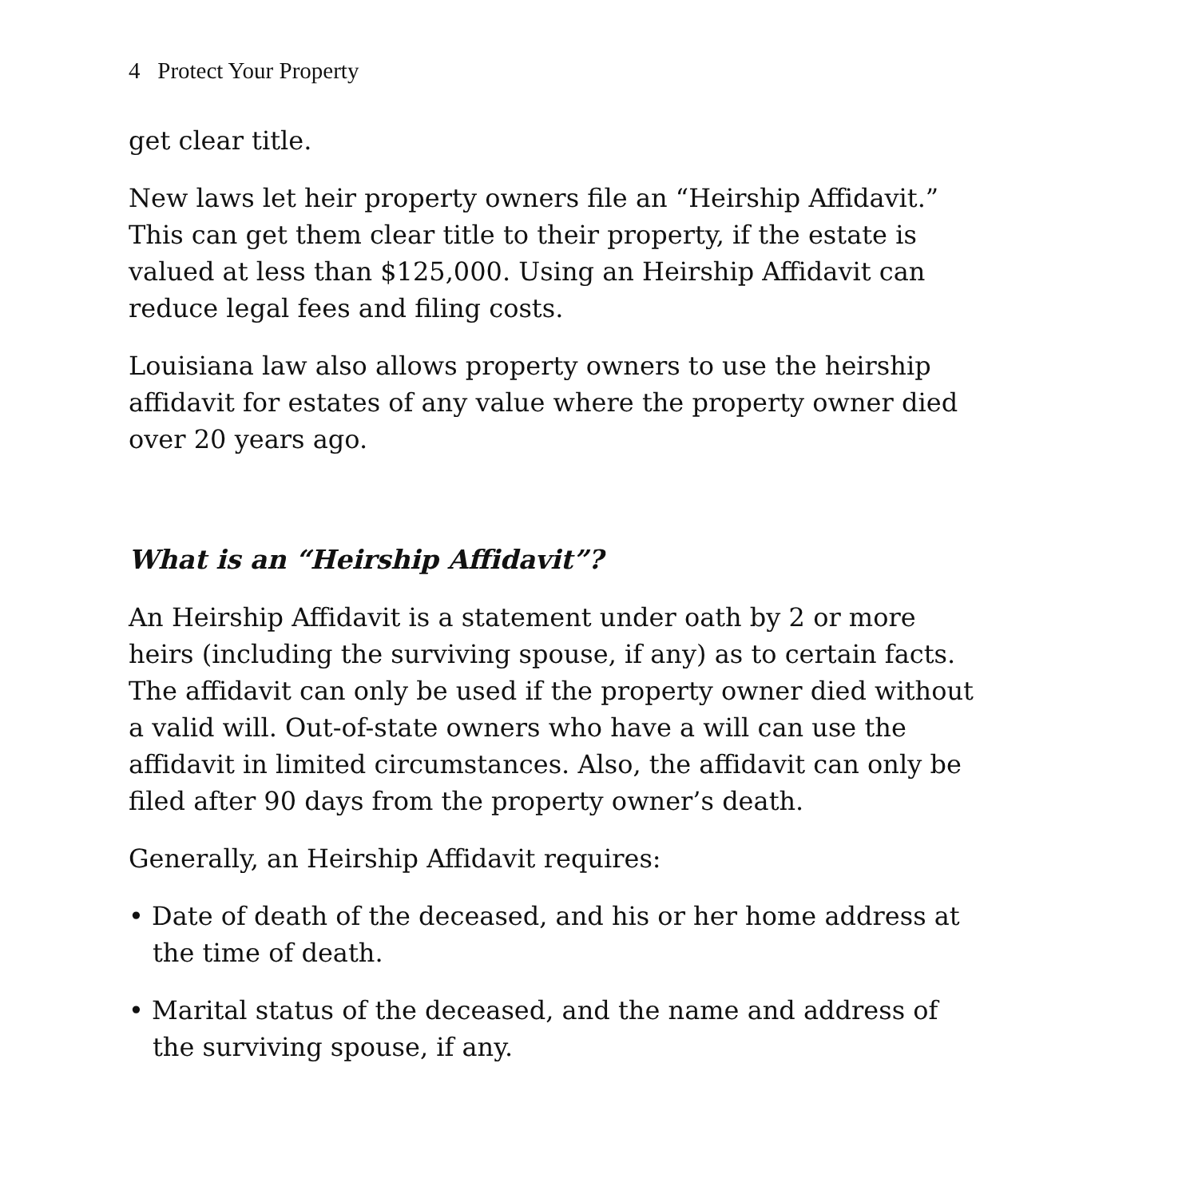4 Protect Your Property
get clear title.
New laws let heir property owners file an “Heirship Affidavit.” This can get them clear title to their property, if the estate is valued at less than $125,000. Using an Heirship Affidavit can reduce legal fees and filing costs.
Louisiana law also allows property owners to use the heirship affidavit for estates of any value where the property owner died over 20 years ago.
What is an “Heirship Affidavit”?
An Heirship Affidavit is a statement under oath by 2 or more heirs (including the surviving spouse, if any) as to certain facts. The affidavit can only be used if the property owner died without a valid will. Out-of-state owners who have a will can use the affidavit in limited circumstances. Also, the affidavit can only be filed after 90 days from the property owner’s death.
Generally, an Heirship Affidavit requires:
• Date of death of the deceased, and his or her home address at the time of death.
• Marital status of the deceased, and the name and address of the surviving spouse, if any.